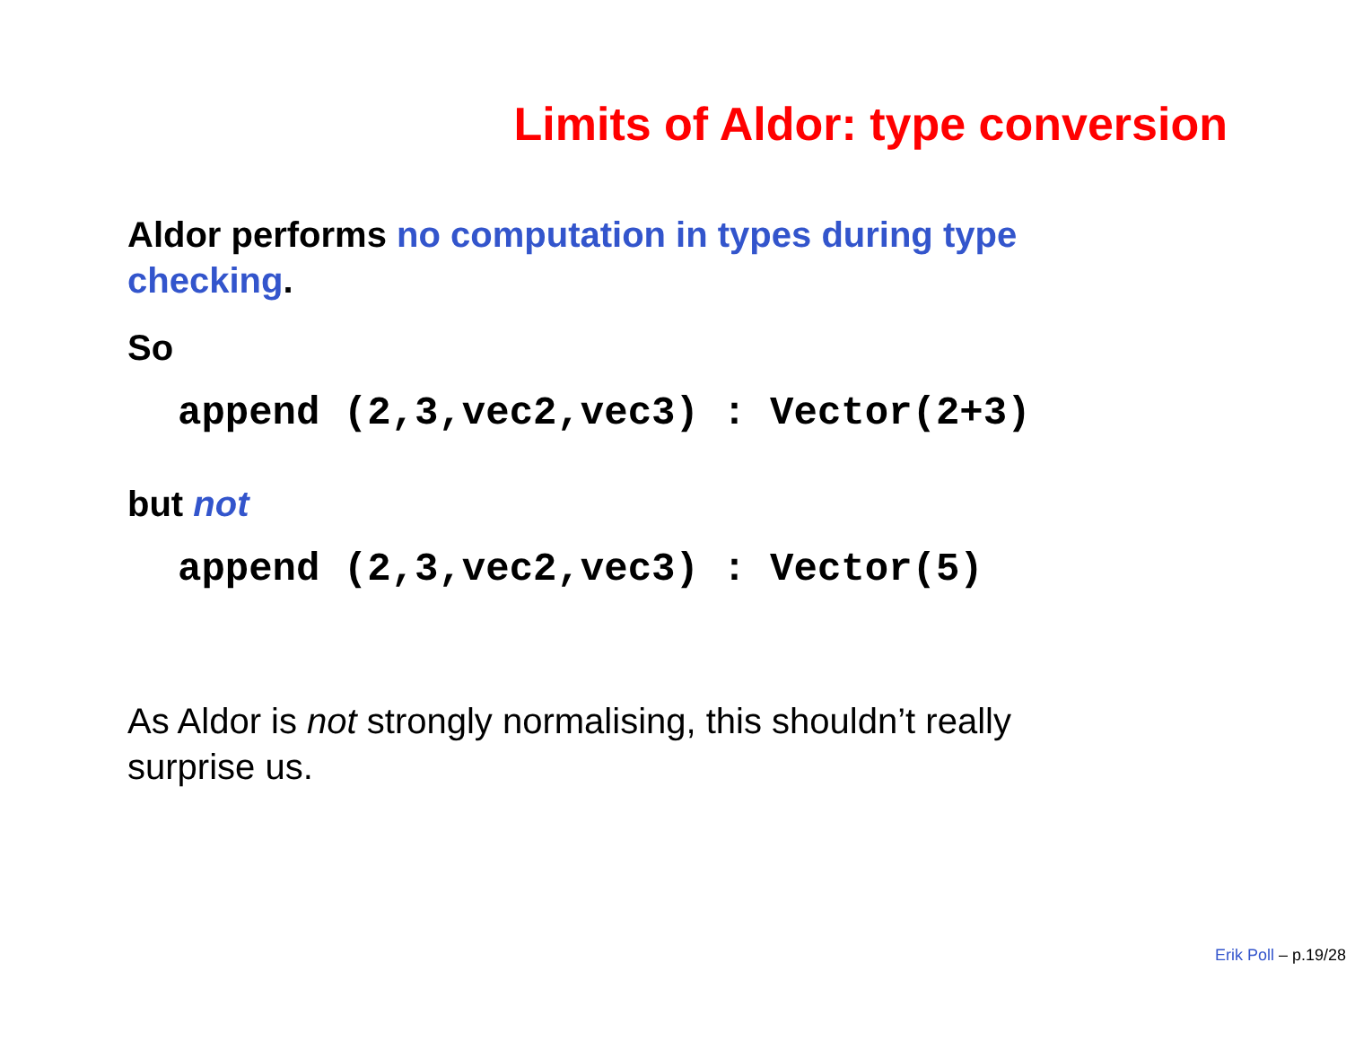Limits of Aldor: type conversion
Aldor performs no computation in types during type checking.
So
append (2,3,vec2,vec3) : Vector(2+3)
but not
append (2,3,vec2,vec3) : Vector(5)
As Aldor is not strongly normalising, this shouldn’t really surprise us.
Erik Poll – p.19/28